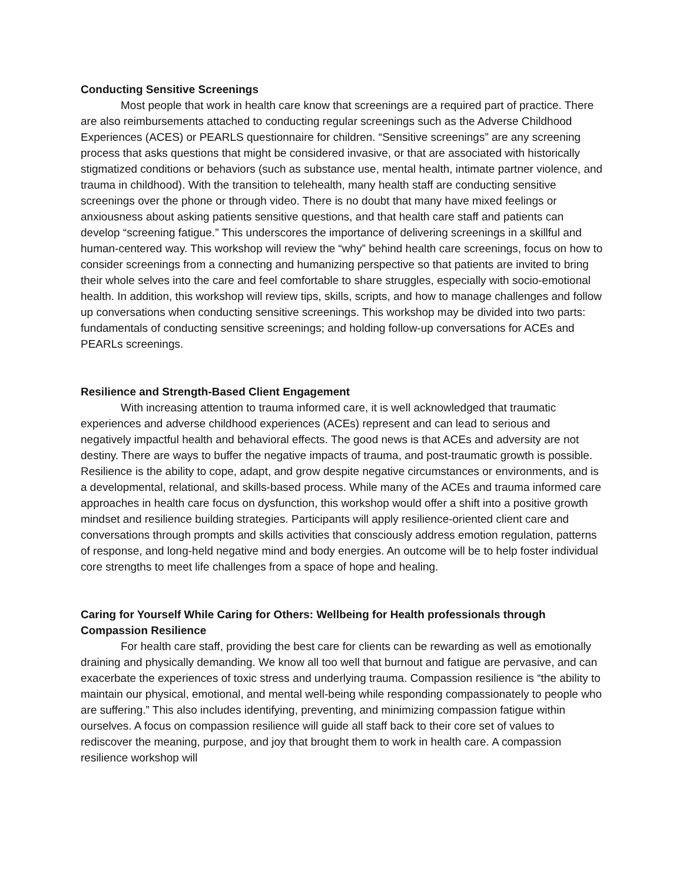Conducting Sensitive Screenings
Most people that work in health care know that screenings are a required part of practice. There are also reimbursements attached to conducting regular screenings such as the Adverse Childhood Experiences (ACES) or PEARLS questionnaire for children. “Sensitive screenings” are any screening process that asks questions that might be considered invasive, or that are associated with historically stigmatized conditions or behaviors (such as substance use, mental health, intimate partner violence, and trauma in childhood). With the transition to telehealth, many health staff are conducting sensitive screenings over the phone or through video. There is no doubt that many have mixed feelings or anxiousness about asking patients sensitive questions, and that health care staff and patients can develop “screening fatigue.” This underscores the importance of delivering screenings in a skillful and human-centered way. This workshop will review the “why” behind health care screenings, focus on how to consider screenings from a connecting and humanizing perspective so that patients are invited to bring their whole selves into the care and feel comfortable to share struggles, especially with socio-emotional health. In addition, this workshop will review tips, skills, scripts, and how to manage challenges and follow up conversations when conducting sensitive screenings. This workshop may be divided into two parts: fundamentals of conducting sensitive screenings; and holding follow-up conversations for ACEs and PEARLs screenings.
Resilience and Strength-Based Client Engagement
With increasing attention to trauma informed care, it is well acknowledged that traumatic experiences and adverse childhood experiences (ACEs) represent and can lead to serious and negatively impactful health and behavioral effects. The good news is that ACEs and adversity are not destiny. There are ways to buffer the negative impacts of trauma, and post-traumatic growth is possible. Resilience is the ability to cope, adapt, and grow despite negative circumstances or environments, and is a developmental, relational, and skills-based process. While many of the ACEs and trauma informed care approaches in health care focus on dysfunction, this workshop would offer a shift into a positive growth mindset and resilience building strategies. Participants will apply resilience-oriented client care and conversations through prompts and skills activities that consciously address emotion regulation, patterns of response, and long-held negative mind and body energies. An outcome will be to help foster individual core strengths to meet life challenges from a space of hope and healing.
Caring for Yourself While Caring for Others: Wellbeing for Health professionals through Compassion Resilience
For health care staff, providing the best care for clients can be rewarding as well as emotionally draining and physically demanding. We know all too well that burnout and fatigue are pervasive, and can exacerbate the experiences of toxic stress and underlying trauma. Compassion resilience is “the ability to maintain our physical, emotional, and mental well-being while responding compassionately to people who are suffering.” This also includes identifying, preventing, and minimizing compassion fatigue within ourselves. A focus on compassion resilience will guide all staff back to their core set of values to rediscover the meaning, purpose, and joy that brought them to work in health care. A compassion resilience workshop will